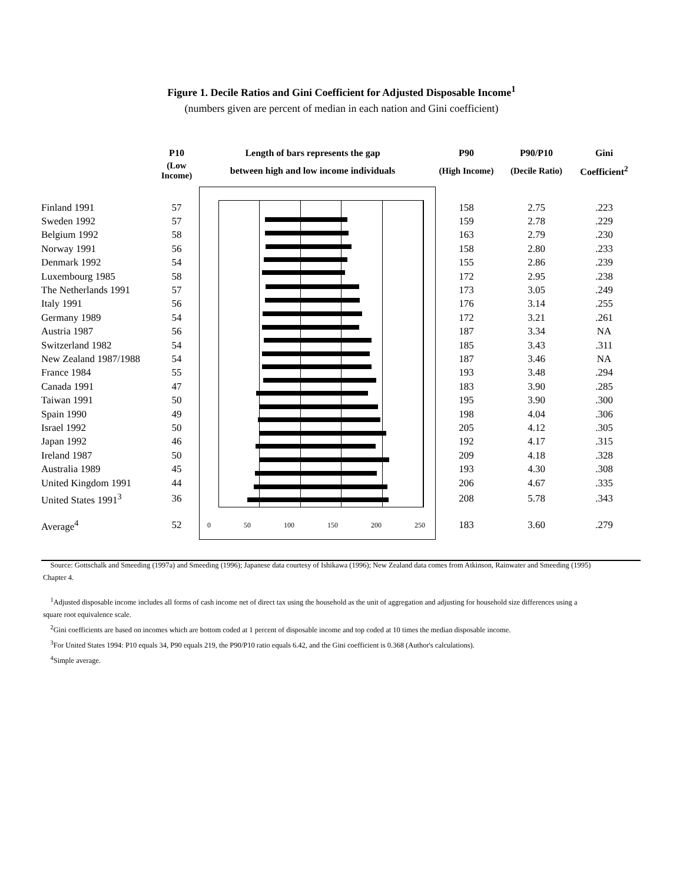Figure 1. Decile Ratios and Gini Coefficient for Adjusted Disposable Income<sup>1</sup>
(numbers given are percent of median in each nation and Gini coefficient)
| | P10 | Length of bars represents the gap | P90 | P90/P10 | Gini |
| --- | --- | --- | --- | --- | --- |
| | (Low Income) | between high and low income individuals | (High Income) | (Decile Ratio) | Coefficient<sup>2</sup> |
| Finland 1991 | 57 | | 158 | 2.75 | .223 |
| Sweden 1992 | 57 | | 159 | 2.78 | .229 |
| Belgium 1992 | 58 | | 163 | 2.79 | .230 |
| Norway 1991 | 56 | | 158 | 2.80 | .233 |
| Denmark 1992 | 54 | | 155 | 2.86 | .239 |
| Luxembourg 1985 | 58 | | 172 | 2.95 | .238 |
| The Netherlands 1991 | 57 | | 173 | 3.05 | .249 |
| Italy 1991 | 56 | | 176 | 3.14 | .255 |
| Germany 1989 | 54 | | 172 | 3.21 | .261 |
| Austria 1987 | 56 | | 187 | 3.34 | NA |
| Switzerland 1982 | 54 | | 185 | 3.43 | .311 |
| New Zealand 1987/1988 | 54 | | 187 | 3.46 | NA |
| France 1984 | 55 | | 193 | 3.48 | .294 |
| Canada 1991 | 47 | | 183 | 3.90 | .285 |
| Taiwan 1991 | 50 | | 195 | 3.90 | .300 |
| Spain 1990 | 49 | | 198 | 4.04 | .306 |
| Israel 1992 | 50 | | 205 | 4.12 | .305 |
| Japan 1992 | 46 | | 192 | 4.17 | .315 |
| Ireland 1987 | 50 | | 209 | 4.18 | .328 |
| Australia 1989 | 45 | | 193 | 4.30 | .308 |
| United Kingdom 1991 | 44 | | 206 | 4.67 | .335 |
| United States 1991<sup>3</sup> | 36 | | 208 | 5.78 | .343 |
| Average<sup>4</sup> | 52 | 0 50 100 150 200 250 | 183 | 3.60 | .279 |
Source: Gottschalk and Smeeding (1997a) and Smeeding (1996); Japanese data courtesy of Ishikawa (1996); New Zealand data comes from Atkinson, Rainwater and Smeeding (1995) Chapter 4.
<sup>1</sup> Adjusted disposable income includes all forms of cash income net of direct tax using the household as the unit of aggregation and adjusting for household size differences using a square root equivalence scale.
<sup>2</sup> Gini coefficients are based on incomes which are bottom coded at 1 percent of disposable income and top coded at 10 times the median disposable income.
<sup>3</sup> For United States 1994: P10 equals 34, P90 equals 219, the P90/P10 ratio equals 6.42, and the Gini coefficient is 0.368 (Author's calculations).
<sup>4</sup> Simple average.